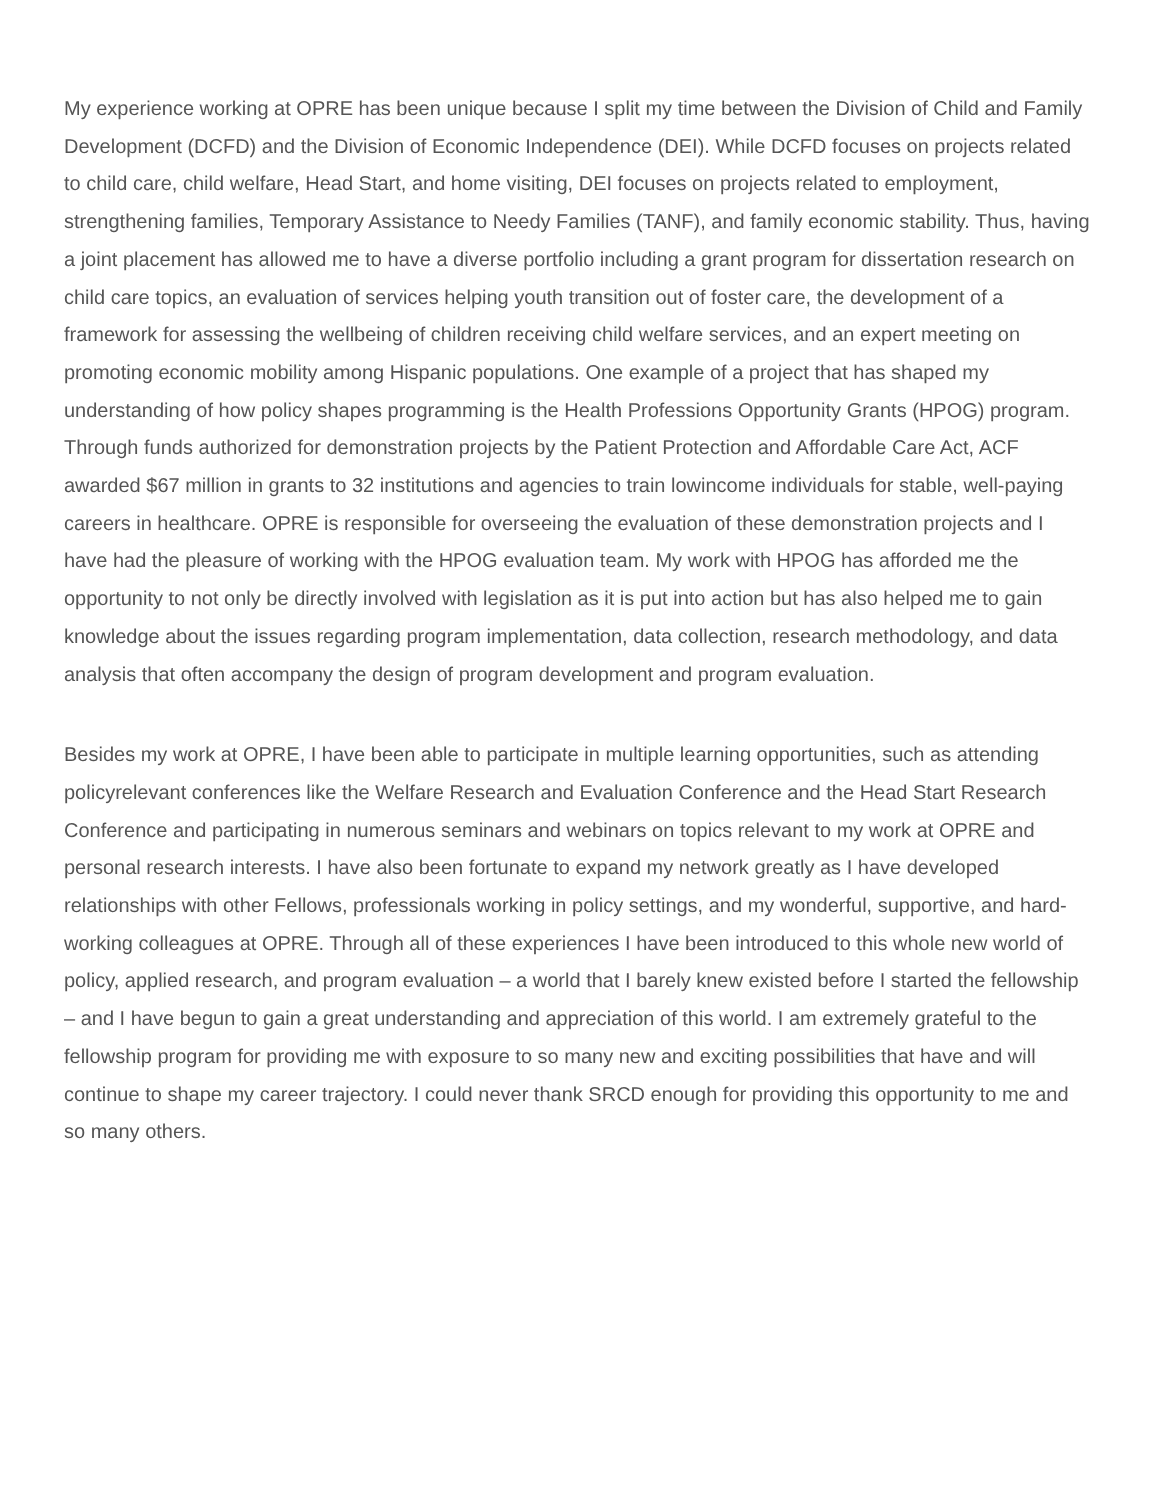My experience working at OPRE has been unique because I split my time between the Division of Child and Family Development (DCFD) and the Division of Economic Independence (DEI). While DCFD focuses on projects related to child care, child welfare, Head Start, and home visiting, DEI focuses on projects related to employment, strengthening families, Temporary Assistance to Needy Families (TANF), and family economic stability. Thus, having a joint placement has allowed me to have a diverse portfolio including a grant program for dissertation research on child care topics, an evaluation of services helping youth transition out of foster care, the development of a framework for assessing the wellbeing of children receiving child welfare services, and an expert meeting on promoting economic mobility among Hispanic populations. One example of a project that has shaped my understanding of how policy shapes programming is the Health Professions Opportunity Grants (HPOG) program. Through funds authorized for demonstration projects by the Patient Protection and Affordable Care Act, ACF awarded $67 million in grants to 32 institutions and agencies to train lowincome individuals for stable, well-paying careers in healthcare. OPRE is responsible for overseeing the evaluation of these demonstration projects and I have had the pleasure of working with the HPOG evaluation team. My work with HPOG has afforded me the opportunity to not only be directly involved with legislation as it is put into action but has also helped me to gain knowledge about the issues regarding program implementation, data collection, research methodology, and data analysis that often accompany the design of program development and program evaluation.
Besides my work at OPRE, I have been able to participate in multiple learning opportunities, such as attending policyrelevant conferences like the Welfare Research and Evaluation Conference and the Head Start Research Conference and participating in numerous seminars and webinars on topics relevant to my work at OPRE and personal research interests. I have also been fortunate to expand my network greatly as I have developed relationships with other Fellows, professionals working in policy settings, and my wonderful, supportive, and hard-working colleagues at OPRE. Through all of these experiences I have been introduced to this whole new world of policy, applied research, and program evaluation – a world that I barely knew existed before I started the fellowship – and I have begun to gain a great understanding and appreciation of this world. I am extremely grateful to the fellowship program for providing me with exposure to so many new and exciting possibilities that have and will continue to shape my career trajectory. I could never thank SRCD enough for providing this opportunity to me and so many others.